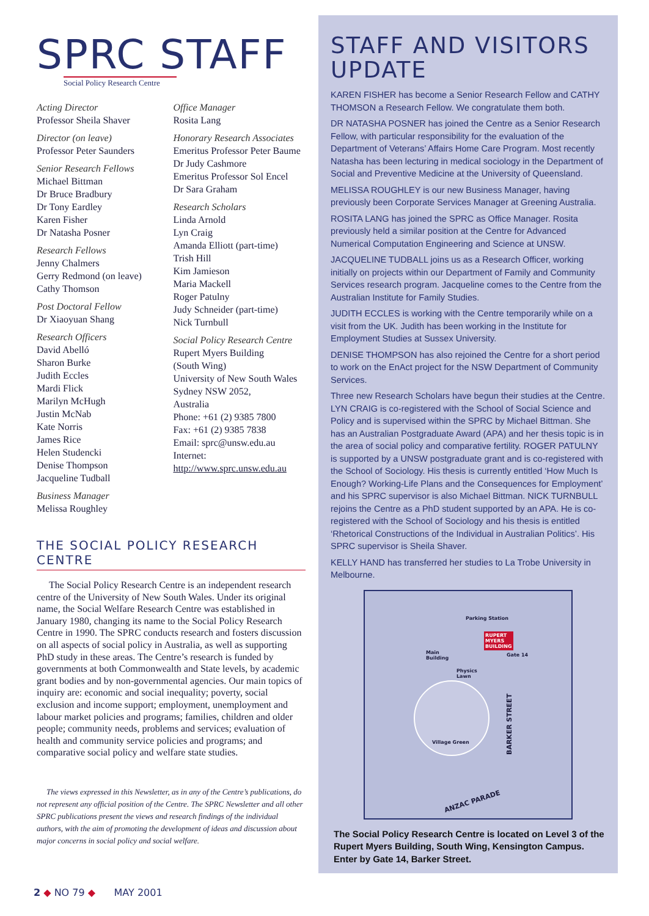SPRC STAFF
Social Policy Research Centre
Acting Director
Professor Sheila Shaver
Director (on leave)
Professor Peter Saunders
Senior Research Fellows
Michael Bittman
Dr Bruce Bradbury
Dr Tony Eardley
Karen Fisher
Dr Natasha Posner
Research Fellows
Jenny Chalmers
Gerry Redmond (on leave)
Cathy Thomson
Post Doctoral Fellow
Dr Xiaoyuan Shang
Research Officers
David Abelló
Sharon Burke
Judith Eccles
Mardi Flick
Marilyn McHugh
Justin McNab
Kate Norris
James Rice
Helen Studencki
Denise Thompson
Jacqueline Tudball
Business Manager
Melissa Roughley
Office Manager
Rosita Lang
Honorary Research Associates
Emeritus Professor Peter Baume
Dr Judy Cashmore
Emeritus Professor Sol Encel
Dr Sara Graham
Research Scholars
Linda Arnold
Lyn Craig
Amanda Elliott (part-time)
Trish Hill
Kim Jamieson
Maria Mackell
Roger Patulny
Judy Schneider (part-time)
Nick Turnbull
Social Policy Research Centre
Rupert Myers Building
(South Wing)
University of New South Wales
Sydney NSW 2052,
Australia
Phone: +61 (2) 9385 7800
Fax: +61 (2) 9385 7838
Email: sprc@unsw.edu.au
Internet:
http://www.sprc.unsw.edu.au
THE SOCIAL POLICY RESEARCH CENTRE
The Social Policy Research Centre is an independent research centre of the University of New South Wales. Under its original name, the Social Welfare Research Centre was established in January 1980, changing its name to the Social Policy Research Centre in 1990. The SPRC conducts research and fosters discussion on all aspects of social policy in Australia, as well as supporting PhD study in these areas. The Centre’s research is funded by governments at both Commonwealth and State levels, by academic grant bodies and by non-governmental agencies. Our main topics of inquiry are: economic and social inequality; poverty, social exclusion and income support; employment, unemployment and labour market policies and programs; families, children and older people; community needs, problems and services; evaluation of health and community service policies and programs; and comparative social policy and welfare state studies.
The views expressed in this Newsletter, as in any of the Centre’s publications, do not represent any official position of the Centre. The SPRC Newsletter and all other SPRC publications present the views and research findings of the individual authors, with the aim of promoting the development of ideas and discussion about major concerns in social policy and social welfare.
STAFF AND VISITORS UPDATE
KAREN FISHER has become a Senior Research Fellow and CATHY THOMSON a Research Fellow. We congratulate them both.
DR NATASHA POSNER has joined the Centre as a Senior Research Fellow, with particular responsibility for the evaluation of the Department of Veterans’ Affairs Home Care Program. Most recently Natasha has been lecturing in medical sociology in the Department of Social and Preventive Medicine at the University of Queensland.
MELISSA ROUGHLEY is our new Business Manager, having previously been Corporate Services Manager at Greening Australia.
ROSITA LANG has joined the SPRC as Office Manager. Rosita previously held a similar position at the Centre for Advanced Numerical Computation Engineering and Science at UNSW.
JACQUELINE TUDBALL joins us as a Research Officer, working initially on projects within our Department of Family and Community Services research program. Jacqueline comes to the Centre from the Australian Institute for Family Studies.
JUDITH ECCLES is working with the Centre temporarily while on a visit from the UK. Judith has been working in the Institute for Employment Studies at Sussex University.
DENISE THOMPSON has also rejoined the Centre for a short period to work on the EnAct project for the NSW Department of Community Services.
Three new Research Scholars have begun their studies at the Centre. LYN CRAIG is co-registered with the School of Social Science and Policy and is supervised within the SPRC by Michael Bittman. She has an Australian Postgraduate Award (APA) and her thesis topic is in the area of social policy and comparative fertility. ROGER PATULNY is supported by a UNSW postgraduate grant and is co-registered with the School of Sociology. His thesis is currently entitled ‘How Much Is Enough? Working-Life Plans and the Consequences for Employment’ and his SPRC supervisor is also Michael Bittman. NICK TURNBULL rejoins the Centre as a PhD student supported by an APA. He is co-registered with the School of Sociology and his thesis is entitled ‘Rhetorical Constructions of the Individual in Australian Politics’. His SPRC supervisor is Sheila Shaver.
KELLY HAND has transferred her studies to La Trobe University in Melbourne.
Parking Station
RUPERT
MYERS
BUILDING
Gate 14 Main
Building
Physics
Lawn
Village Green
BARKER STREET
ANZAC PARADE
The Social Policy Research Centre is located on Level 3 of the Rupert Myers Building, South Wing, Kensington Campus. Enter by Gate 14, Barker Street.
2 ◆ NO 79 ◆ MAY 2001